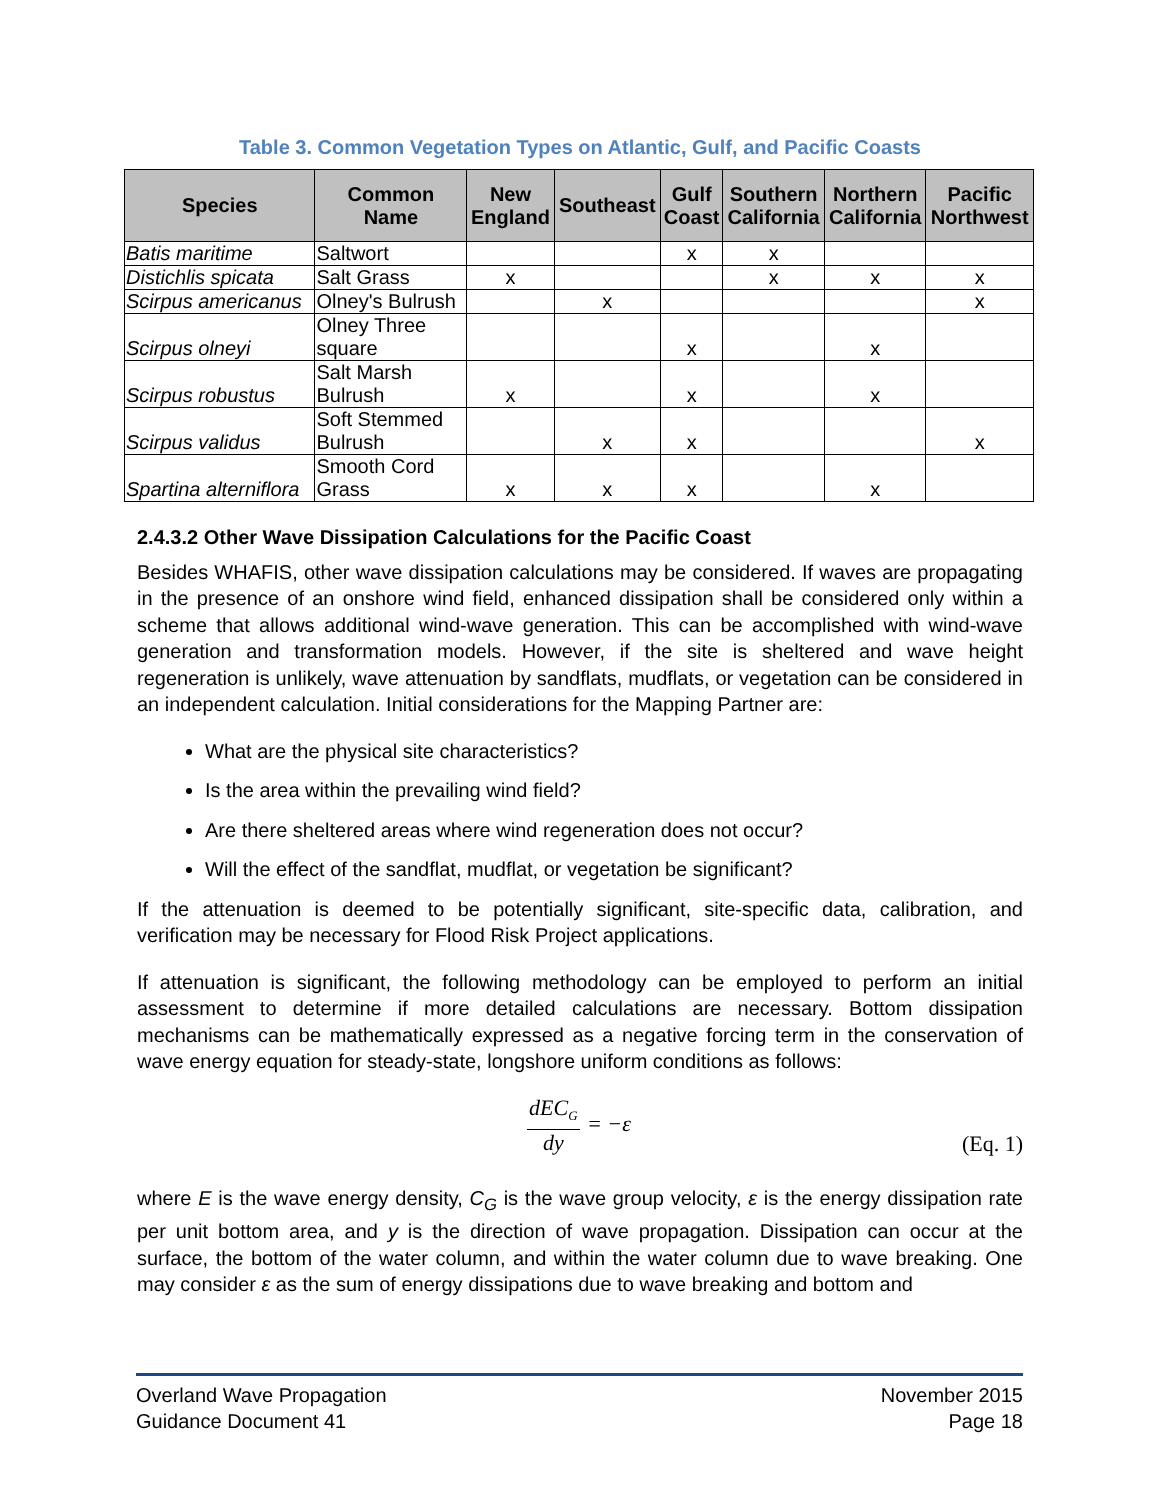Table 3. Common Vegetation Types on Atlantic, Gulf, and Pacific Coasts
| Species | Common Name | New England | Southeast | Gulf Coast | Southern California | Northern California | Pacific Northwest |
| --- | --- | --- | --- | --- | --- | --- | --- |
| Batis maritime | Saltwort | | | x | x | | |
| Distichlis spicata | Salt Grass | x | | | x | x | x |
| Scirpus americanus | Olney's Bulrush | | x | | | | x |
| Scirpus olneyi | Olney Three square | | | x | | x | |
| Scirpus robustus | Salt Marsh Bulrush | x | | x | | x | |
| Scirpus validus | Soft Stemmed Bulrush | | x | x | | | x |
| Spartina alterniflora | Smooth Cord Grass | x | x | x | | x | |
2.4.3.2 Other Wave Dissipation Calculations for the Pacific Coast
Besides WHAFIS, other wave dissipation calculations may be considered. If waves are propagating in the presence of an onshore wind field, enhanced dissipation shall be considered only within a scheme that allows additional wind-wave generation. This can be accomplished with wind-wave generation and transformation models. However, if the site is sheltered and wave height regeneration is unlikely, wave attenuation by sandflats, mudflats, or vegetation can be considered in an independent calculation. Initial considerations for the Mapping Partner are:
What are the physical site characteristics?
Is the area within the prevailing wind field?
Are there sheltered areas where wind regeneration does not occur?
Will the effect of the sandflat, mudflat, or vegetation be significant?
If the attenuation is deemed to be potentially significant, site-specific data, calibration, and verification may be necessary for Flood Risk Project applications.
If attenuation is significant, the following methodology can be employed to perform an initial assessment to determine if more detailed calculations are necessary. Bottom dissipation mechanisms can be mathematically expressed as a negative forcing term in the conservation of wave energy equation for steady-state, longshore uniform conditions as follows:
dEC<sub>G</sub>
dy
= −ε
(Eq. 1)
where E is the wave energy density, C<sub>G</sub> is the wave group velocity, ε is the energy dissipation rate per unit bottom area, and y is the direction of wave propagation. Dissipation can occur at the surface, the bottom of the water column, and within the water column due to wave breaking. One may consider ε as the sum of energy dissipations due to wave breaking and bottom and
Overland Wave Propagation
Guidance Document 41
November 2015
Page 18